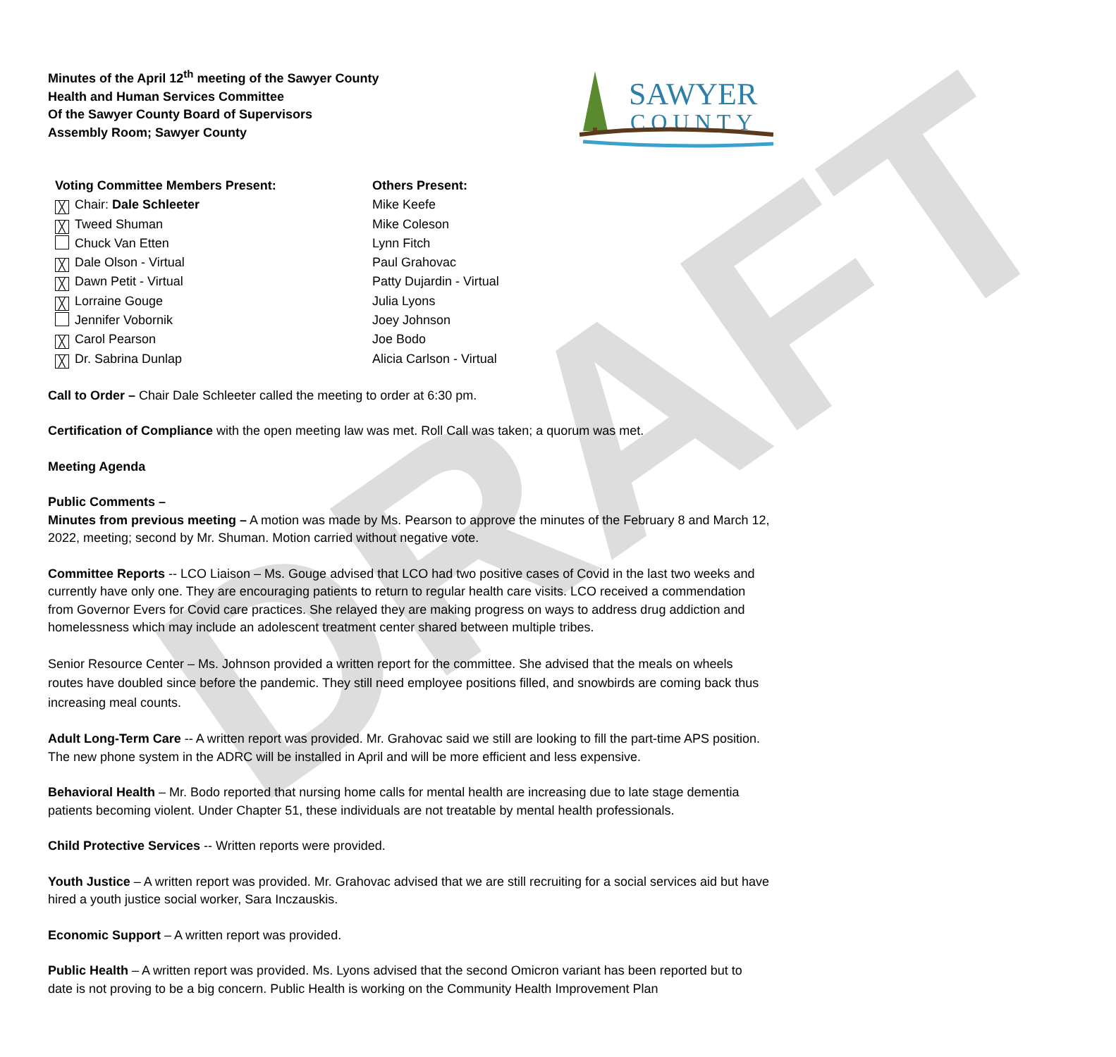DRAFT
Minutes of the April 12<sup>th</sup> meeting of the Sawyer County
Health and Human Services Committee
Of the Sawyer County Board of Supervisors
Assembly Room; Sawyer County
SAWYER
COUNTY
Voting Committee Members Present:
╳ Chair: Dale Schleeter
╳ Tweed Shuman
Chuck Van Etten
╳ Dale Olson - Virtual
╳ Dawn Petit - Virtual
╳ Lorraine Gouge
Jennifer Vobornik
╳ Carol Pearson
╳ Dr. Sabrina Dunlap
Others Present:
Mike Keefe
Mike Coleson
Lynn Fitch
Paul Grahovac
Patty Dujardin - Virtual
Julia Lyons
Joey Johnson
Joe Bodo
Alicia Carlson - Virtual
Call to Order – Chair Dale Schleeter called the meeting to order at 6:30 pm.
Certification of Compliance with the open meeting law was met. Roll Call was taken; a quorum was met.
Meeting Agenda
Public Comments –
Minutes from previous meeting – A motion was made by Ms. Pearson to approve the minutes of the February 8 and March 12, 2022, meeting; second by Mr. Shuman. Motion carried without negative vote.
Committee Reports -- LCO Liaison – Ms. Gouge advised that LCO had two positive cases of Covid in the last two weeks and currently have only one. They are encouraging patients to return to regular health care visits. LCO received a commendation from Governor Evers for Covid care practices. She relayed they are making progress on ways to address drug addiction and homelessness which may include an adolescent treatment center shared between multiple tribes.
Senior Resource Center – Ms. Johnson provided a written report for the committee. She advised that the meals on wheels routes have doubled since before the pandemic. They still need employee positions filled, and snowbirds are coming back thus increasing meal counts.
Adult Long-Term Care -- A written report was provided. Mr. Grahovac said we still are looking to fill the part-time APS position. The new phone system in the ADRC will be installed in April and will be more efficient and less expensive.
Behavioral Health – Mr. Bodo reported that nursing home calls for mental health are increasing due to late stage dementia patients becoming violent. Under Chapter 51, these individuals are not treatable by mental health professionals.
Child Protective Services -- Written reports were provided.
Youth Justice – A written report was provided. Mr. Grahovac advised that we are still recruiting for a social services aid but have hired a youth justice social worker, Sara Inczauskis.
Economic Support – A written report was provided.
Public Health – A written report was provided. Ms. Lyons advised that the second Omicron variant has been reported but to date is not proving to be a big concern. Public Health is working on the Community Health Improvement Plan